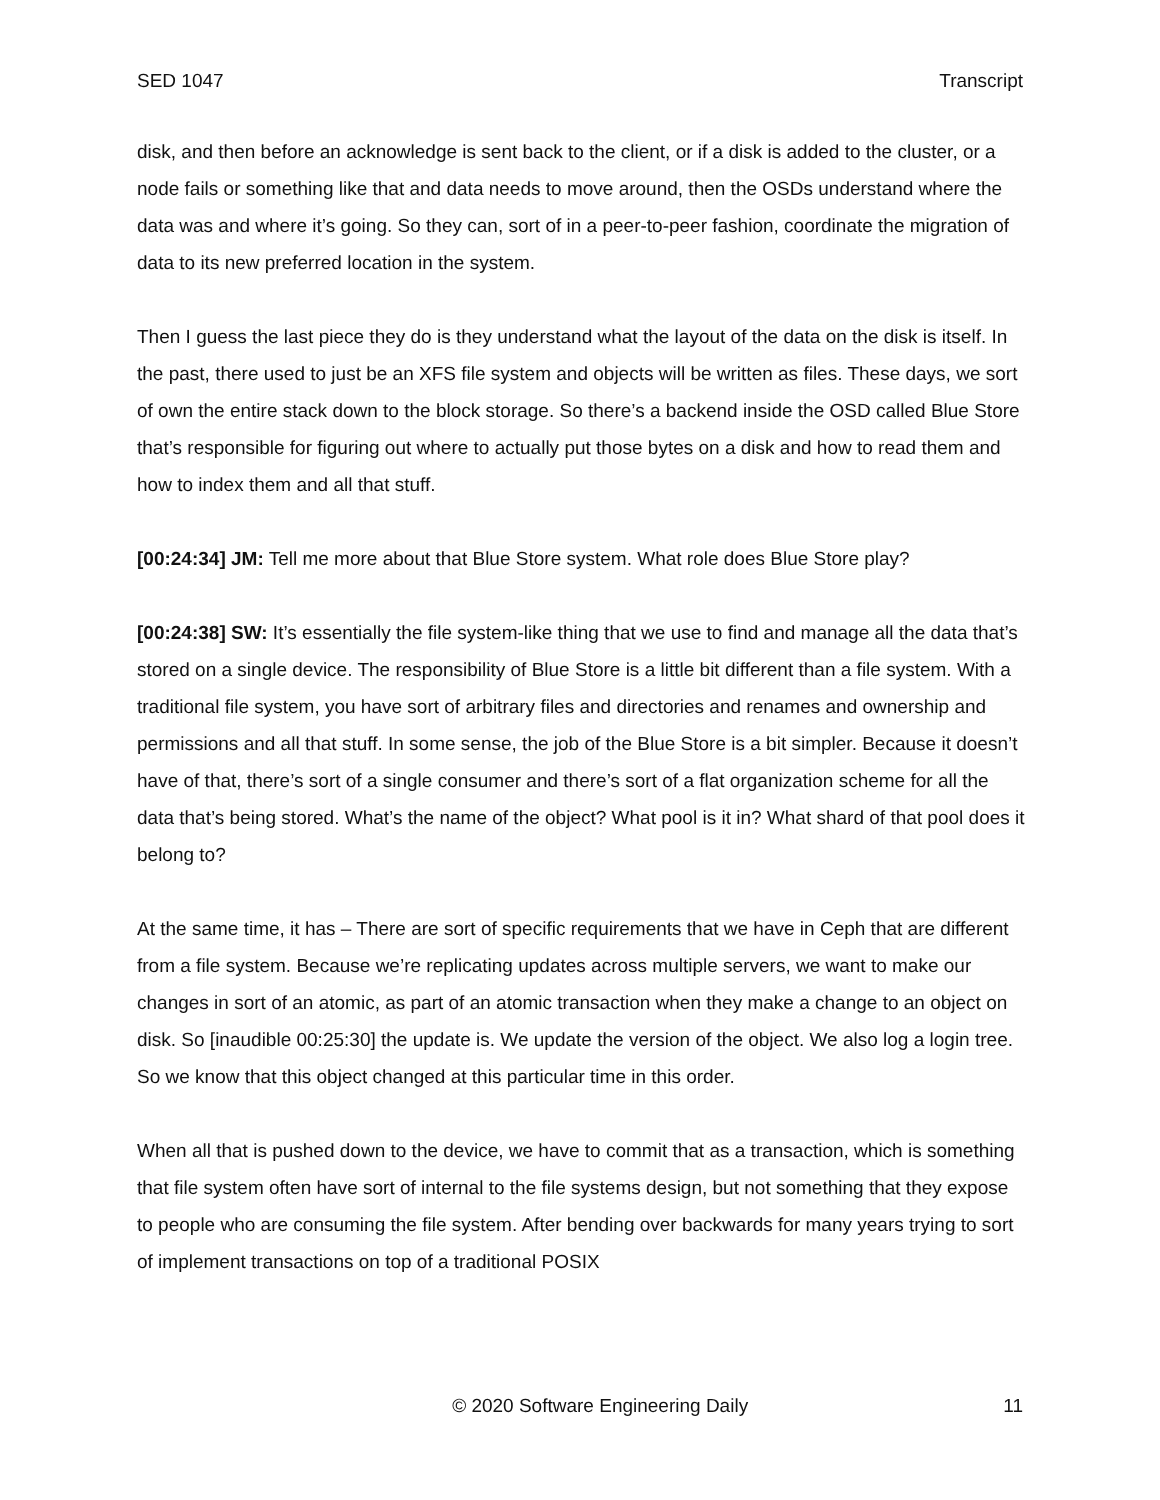SED 1047 Transcript
disk, and then before an acknowledge is sent back to the client, or if a disk is added to the cluster, or a node fails or something like that and data needs to move around, then the OSDs understand where the data was and where it’s going. So they can, sort of in a peer-to-peer fashion, coordinate the migration of data to its new preferred location in the system.
Then I guess the last piece they do is they understand what the layout of the data on the disk is itself. In the past, there used to just be an XFS file system and objects will be written as files. These days, we sort of own the entire stack down to the block storage. So there’s a backend inside the OSD called Blue Store that’s responsible for figuring out where to actually put those bytes on a disk and how to read them and how to index them and all that stuff.
[00:24:34] JM: Tell me more about that Blue Store system. What role does Blue Store play?
[00:24:38] SW: It’s essentially the file system-like thing that we use to find and manage all the data that’s stored on a single device. The responsibility of Blue Store is a little bit different than a file system. With a traditional file system, you have sort of arbitrary files and directories and renames and ownership and permissions and all that stuff. In some sense, the job of the Blue Store is a bit simpler. Because it doesn’t have of that, there’s sort of a single consumer and there’s sort of a flat organization scheme for all the data that’s being stored. What’s the name of the object? What pool is it in? What shard of that pool does it belong to?
At the same time, it has – There are sort of specific requirements that we have in Ceph that are different from a file system. Because we’re replicating updates across multiple servers, we want to make our changes in sort of an atomic, as part of an atomic transaction when they make a change to an object on disk. So [inaudible 00:25:30] the update is. We update the version of the object. We also log a login tree. So we know that this object changed at this particular time in this order.
When all that is pushed down to the device, we have to commit that as a transaction, which is something that file system often have sort of internal to the file systems design, but not something that they expose to people who are consuming the file system. After bending over backwards for many years trying to sort of implement transactions on top of a traditional POSIX
© 2020 Software Engineering Daily 11